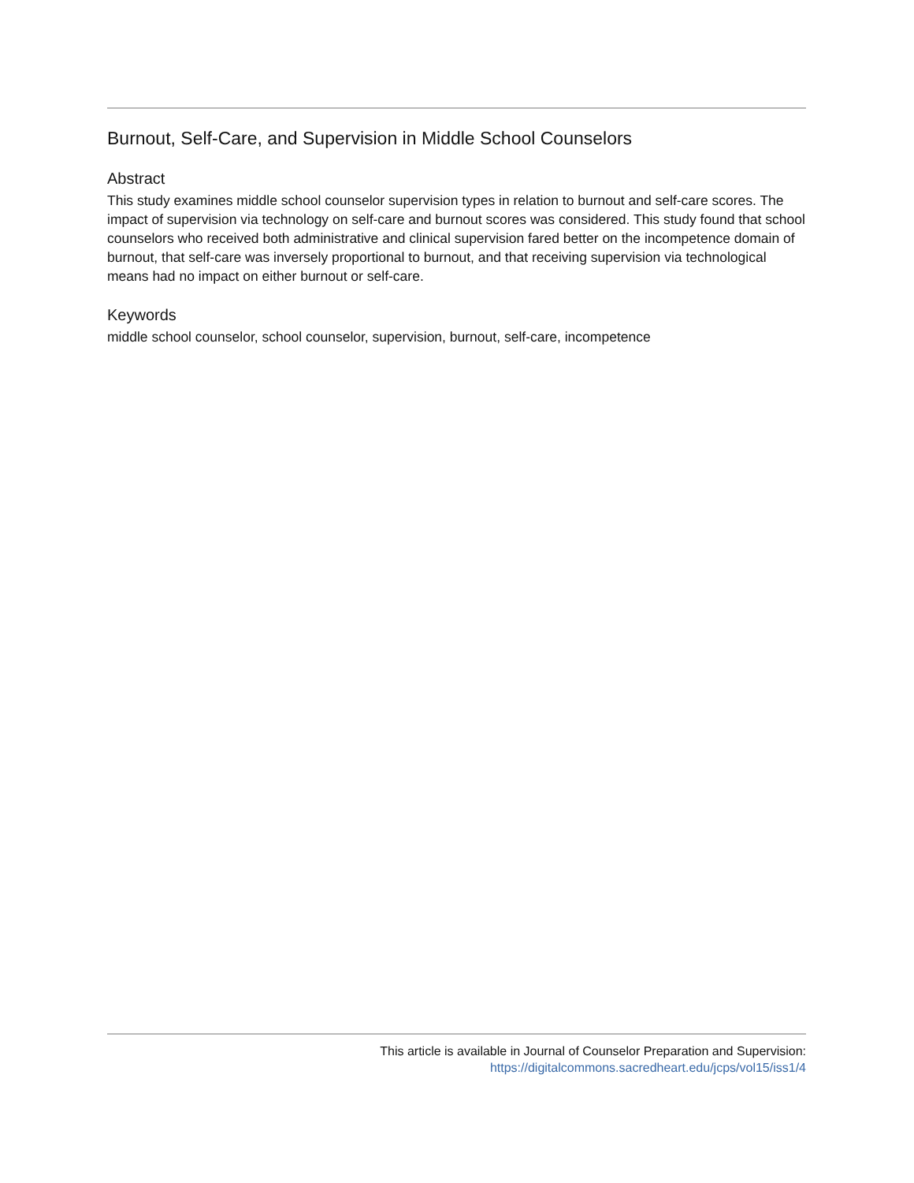Burnout, Self-Care, and Supervision in Middle School Counselors
Abstract
This study examines middle school counselor supervision types in relation to burnout and self-care scores. The impact of supervision via technology on self-care and burnout scores was considered. This study found that school counselors who received both administrative and clinical supervision fared better on the incompetence domain of burnout, that self-care was inversely proportional to burnout, and that receiving supervision via technological means had no impact on either burnout or self-care.
Keywords
middle school counselor, school counselor, supervision, burnout, self-care, incompetence
This article is available in Journal of Counselor Preparation and Supervision:
https://digitalcommons.sacredheart.edu/jcps/vol15/iss1/4